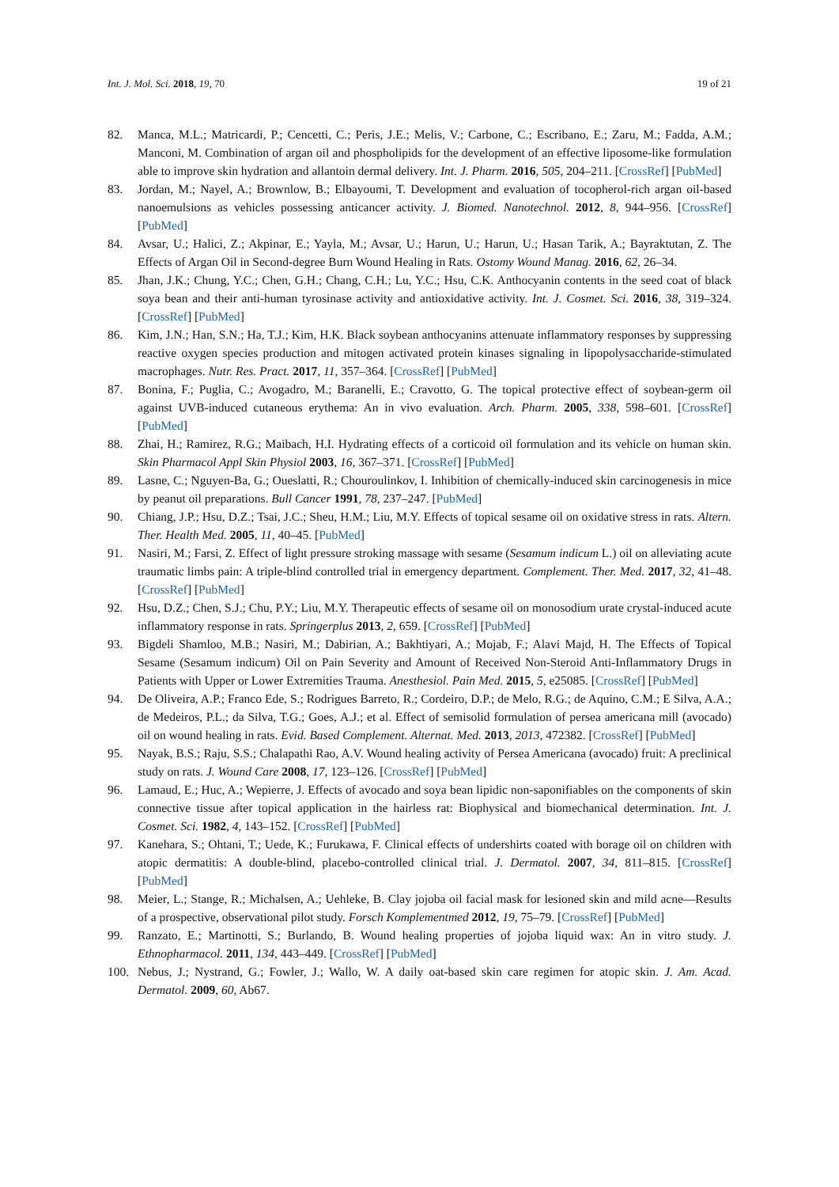Int. J. Mol. Sci. 2018, 19, 70 19 of 21
82. Manca, M.L.; Matricardi, P.; Cencetti, C.; Peris, J.E.; Melis, V.; Carbone, C.; Escribano, E.; Zaru, M.; Fadda, A.M.; Manconi, M. Combination of argan oil and phospholipids for the development of an effective liposome-like formulation able to improve skin hydration and allantoin dermal delivery. Int. J. Pharm. 2016, 505, 204–211. [CrossRef] [PubMed]
83. Jordan, M.; Nayel, A.; Brownlow, B.; Elbayoumi, T. Development and evaluation of tocopherol-rich argan oil-based nanoemulsions as vehicles possessing anticancer activity. J. Biomed. Nanotechnol. 2012, 8, 944–956. [CrossRef] [PubMed]
84. Avsar, U.; Halici, Z.; Akpinar, E.; Yayla, M.; Avsar, U.; Harun, U.; Harun, U.; Hasan Tarik, A.; Bayraktutan, Z. The Effects of Argan Oil in Second-degree Burn Wound Healing in Rats. Ostomy Wound Manag. 2016, 62, 26–34.
85. Jhan, J.K.; Chung, Y.C.; Chen, G.H.; Chang, C.H.; Lu, Y.C.; Hsu, C.K. Anthocyanin contents in the seed coat of black soya bean and their anti-human tyrosinase activity and antioxidative activity. Int. J. Cosmet. Sci. 2016, 38, 319–324. [CrossRef] [PubMed]
86. Kim, J.N.; Han, S.N.; Ha, T.J.; Kim, H.K. Black soybean anthocyanins attenuate inflammatory responses by suppressing reactive oxygen species production and mitogen activated protein kinases signaling in lipopolysaccharide-stimulated macrophages. Nutr. Res. Pract. 2017, 11, 357–364. [CrossRef] [PubMed]
87. Bonina, F.; Puglia, C.; Avogadro, M.; Baranelli, E.; Cravotto, G. The topical protective effect of soybean-germ oil against UVB-induced cutaneous erythema: An in vivo evaluation. Arch. Pharm. 2005, 338, 598–601. [CrossRef] [PubMed]
88. Zhai, H.; Ramirez, R.G.; Maibach, H.I. Hydrating effects of a corticoid oil formulation and its vehicle on human skin. Skin Pharmacol Appl Skin Physiol 2003, 16, 367–371. [CrossRef] [PubMed]
89. Lasne, C.; Nguyen-Ba, G.; Oueslatti, R.; Chouroulinkov, I. Inhibition of chemically-induced skin carcinogenesis in mice by peanut oil preparations. Bull Cancer 1991, 78, 237–247. [PubMed]
90. Chiang, J.P.; Hsu, D.Z.; Tsai, J.C.; Sheu, H.M.; Liu, M.Y. Effects of topical sesame oil on oxidative stress in rats. Altern. Ther. Health Med. 2005, 11, 40–45. [PubMed]
91. Nasiri, M.; Farsi, Z. Effect of light pressure stroking massage with sesame (Sesamum indicum L.) oil on alleviating acute traumatic limbs pain: A triple-blind controlled trial in emergency department. Complement. Ther. Med. 2017, 32, 41–48. [CrossRef] [PubMed]
92. Hsu, D.Z.; Chen, S.J.; Chu, P.Y.; Liu, M.Y. Therapeutic effects of sesame oil on monosodium urate crystal-induced acute inflammatory response in rats. Springerplus 2013, 2, 659. [CrossRef] [PubMed]
93. Bigdeli Shamloo, M.B.; Nasiri, M.; Dabirian, A.; Bakhtiyari, A.; Mojab, F.; Alavi Majd, H. The Effects of Topical Sesame (Sesamum indicum) Oil on Pain Severity and Amount of Received Non-Steroid Anti-Inflammatory Drugs in Patients with Upper or Lower Extremities Trauma. Anesthesiol. Pain Med. 2015, 5, e25085. [CrossRef] [PubMed]
94. De Oliveira, A.P.; Franco Ede, S.; Rodrigues Barreto, R.; Cordeiro, D.P.; de Melo, R.G.; de Aquino, C.M.; E Silva, A.A.; de Medeiros, P.L.; da Silva, T.G.; Goes, A.J.; et al. Effect of semisolid formulation of persea americana mill (avocado) oil on wound healing in rats. Evid. Based Complement. Alternat. Med. 2013, 2013, 472382. [CrossRef] [PubMed]
95. Nayak, B.S.; Raju, S.S.; Chalapathi Rao, A.V. Wound healing activity of Persea Americana (avocado) fruit: A preclinical study on rats. J. Wound Care 2008, 17, 123–126. [CrossRef] [PubMed]
96. Lamaud, E.; Huc, A.; Wepierre, J. Effects of avocado and soya bean lipidic non-saponifiables on the components of skin connective tissue after topical application in the hairless rat: Biophysical and biomechanical determination. Int. J. Cosmet. Sci. 1982, 4, 143–152. [CrossRef] [PubMed]
97. Kanehara, S.; Ohtani, T.; Uede, K.; Furukawa, F. Clinical effects of undershirts coated with borage oil on children with atopic dermatitis: A double-blind, placebo-controlled clinical trial. J. Dermatol. 2007, 34, 811–815. [CrossRef] [PubMed]
98. Meier, L.; Stange, R.; Michalsen, A.; Uehleke, B. Clay jojoba oil facial mask for lesioned skin and mild acne—Results of a prospective, observational pilot study. Forsch Komplementmed 2012, 19, 75–79. [CrossRef] [PubMed]
99. Ranzato, E.; Martinotti, S.; Burlando, B. Wound healing properties of jojoba liquid wax: An in vitro study. J. Ethnopharmacol. 2011, 134, 443–449. [CrossRef] [PubMed]
100. Nebus, J.; Nystrand, G.; Fowler, J.; Wallo, W. A daily oat-based skin care regimen for atopic skin. J. Am. Acad. Dermatol. 2009, 60, Ab67.